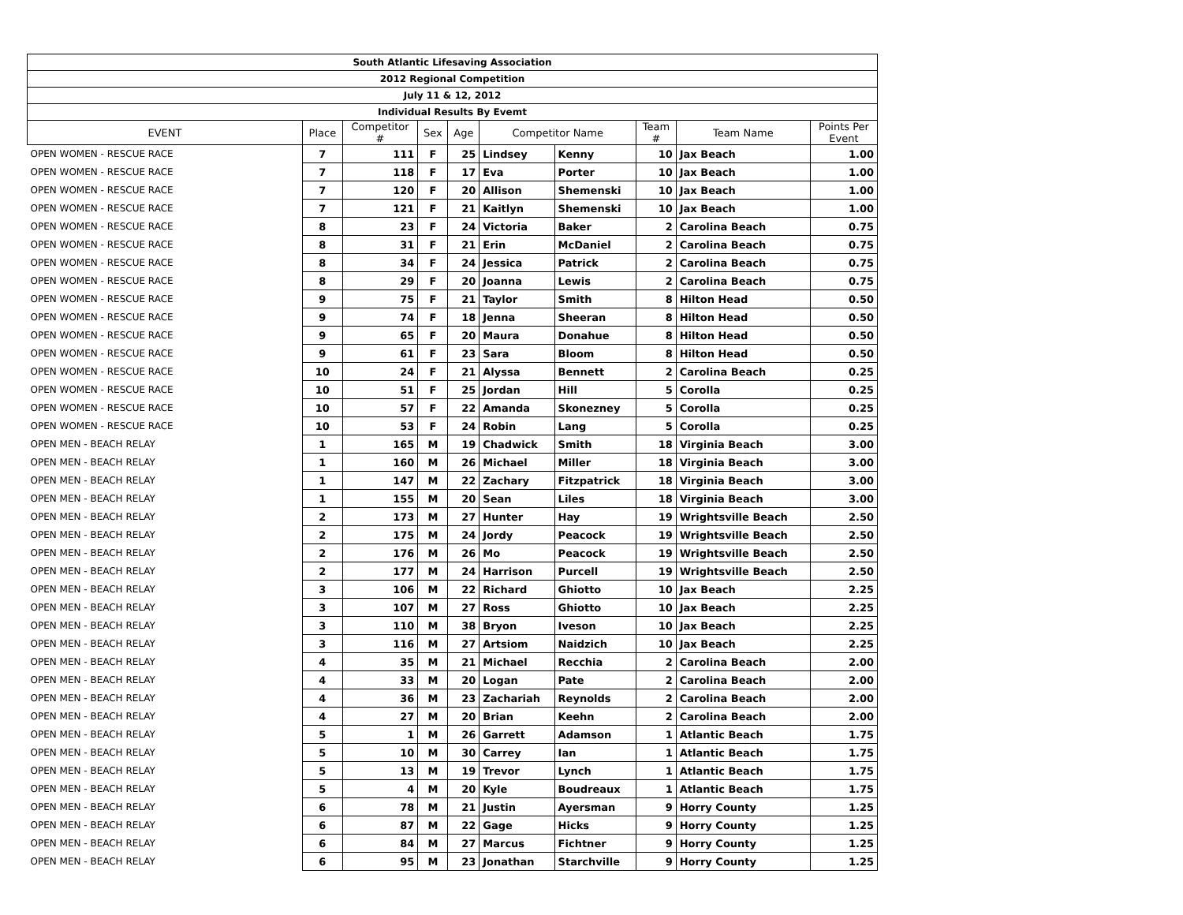| South Atlantic Lifesaving Association | | | | | | | | | |
| 2012 Regional Competition | | | | | | | | | |
| July 11 & 12, 2012 | | | | | | | | | |
| Individual Results By Evemt | | | | | | | | | |
| EVENT | Place | Competitor # | Sex | Age | Competitor Name | | Team # | Team Name | Points Per Event |
| OPEN WOMEN - RESCUE RACE | 7 | 111 | F | 25 | Lindsey | Kenny | 10 | Jax Beach | 1.00 |
| OPEN WOMEN - RESCUE RACE | 7 | 118 | F | 17 | Eva | Porter | 10 | Jax Beach | 1.00 |
| OPEN WOMEN - RESCUE RACE | 7 | 120 | F | 20 | Allison | Shemenski | 10 | Jax Beach | 1.00 |
| OPEN WOMEN - RESCUE RACE | 7 | 121 | F | 21 | Kaitlyn | Shemenski | 10 | Jax Beach | 1.00 |
| OPEN WOMEN - RESCUE RACE | 8 | 23 | F | 24 | Victoria | Baker | 2 | Carolina Beach | 0.75 |
| OPEN WOMEN - RESCUE RACE | 8 | 31 | F | 21 | Erin | McDaniel | 2 | Carolina Beach | 0.75 |
| OPEN WOMEN - RESCUE RACE | 8 | 34 | F | 24 | Jessica | Patrick | 2 | Carolina Beach | 0.75 |
| OPEN WOMEN - RESCUE RACE | 8 | 29 | F | 20 | Joanna | Lewis | 2 | Carolina Beach | 0.75 |
| OPEN WOMEN - RESCUE RACE | 9 | 75 | F | 21 | Taylor | Smith | 8 | Hilton Head | 0.50 |
| OPEN WOMEN - RESCUE RACE | 9 | 74 | F | 18 | Jenna | Sheeran | 8 | Hilton Head | 0.50 |
| OPEN WOMEN - RESCUE RACE | 9 | 65 | F | 20 | Maura | Donahue | 8 | Hilton Head | 0.50 |
| OPEN WOMEN - RESCUE RACE | 9 | 61 | F | 23 | Sara | Bloom | 8 | Hilton Head | 0.50 |
| OPEN WOMEN - RESCUE RACE | 10 | 24 | F | 21 | Alyssa | Bennett | 2 | Carolina Beach | 0.25 |
| OPEN WOMEN - RESCUE RACE | 10 | 51 | F | 25 | Jordan | Hill | 5 | Corolla | 0.25 |
| OPEN WOMEN - RESCUE RACE | 10 | 57 | F | 22 | Amanda | Skonezney | 5 | Corolla | 0.25 |
| OPEN WOMEN - RESCUE RACE | 10 | 53 | F | 24 | Robin | Lang | 5 | Corolla | 0.25 |
| OPEN MEN - BEACH RELAY | 1 | 165 | M | 19 | Chadwick | Smith | 18 | Virginia Beach | 3.00 |
| OPEN MEN - BEACH RELAY | 1 | 160 | M | 26 | Michael | Miller | 18 | Virginia Beach | 3.00 |
| OPEN MEN - BEACH RELAY | 1 | 147 | M | 22 | Zachary | Fitzpatrick | 18 | Virginia Beach | 3.00 |
| OPEN MEN - BEACH RELAY | 1 | 155 | M | 20 | Sean | Liles | 18 | Virginia Beach | 3.00 |
| OPEN MEN - BEACH RELAY | 2 | 173 | M | 27 | Hunter | Hay | 19 | Wrightsville Beach | 2.50 |
| OPEN MEN - BEACH RELAY | 2 | 175 | M | 24 | Jordy | Peacock | 19 | Wrightsville Beach | 2.50 |
| OPEN MEN - BEACH RELAY | 2 | 176 | M | 26 | Mo | Peacock | 19 | Wrightsville Beach | 2.50 |
| OPEN MEN - BEACH RELAY | 2 | 177 | M | 24 | Harrison | Purcell | 19 | Wrightsville Beach | 2.50 |
| OPEN MEN - BEACH RELAY | 3 | 106 | M | 22 | Richard | Ghiotto | 10 | Jax Beach | 2.25 |
| OPEN MEN - BEACH RELAY | 3 | 107 | M | 27 | Ross | Ghiotto | 10 | Jax Beach | 2.25 |
| OPEN MEN - BEACH RELAY | 3 | 110 | M | 38 | Bryon | Iveson | 10 | Jax Beach | 2.25 |
| OPEN MEN - BEACH RELAY | 3 | 116 | M | 27 | Artsiom | Naidzich | 10 | Jax Beach | 2.25 |
| OPEN MEN - BEACH RELAY | 4 | 35 | M | 21 | Michael | Recchia | 2 | Carolina Beach | 2.00 |
| OPEN MEN - BEACH RELAY | 4 | 33 | M | 20 | Logan | Pate | 2 | Carolina Beach | 2.00 |
| OPEN MEN - BEACH RELAY | 4 | 36 | M | 23 | Zachariah | Reynolds | 2 | Carolina Beach | 2.00 |
| OPEN MEN - BEACH RELAY | 4 | 27 | M | 20 | Brian | Keehn | 2 | Carolina Beach | 2.00 |
| OPEN MEN - BEACH RELAY | 5 | 1 | M | 26 | Garrett | Adamson | 1 | Atlantic Beach | 1.75 |
| OPEN MEN - BEACH RELAY | 5 | 10 | M | 30 | Carrey | Ian | 1 | Atlantic Beach | 1.75 |
| OPEN MEN - BEACH RELAY | 5 | 13 | M | 19 | Trevor | Lynch | 1 | Atlantic Beach | 1.75 |
| OPEN MEN - BEACH RELAY | 5 | 4 | M | 20 | Kyle | Boudreaux | 1 | Atlantic Beach | 1.75 |
| OPEN MEN - BEACH RELAY | 6 | 78 | M | 21 | Justin | Ayersman | 9 | Horry County | 1.25 |
| OPEN MEN - BEACH RELAY | 6 | 87 | M | 22 | Gage | Hicks | 9 | Horry County | 1.25 |
| OPEN MEN - BEACH RELAY | 6 | 84 | M | 27 | Marcus | Fichtner | 9 | Horry County | 1.25 |
| OPEN MEN - BEACH RELAY | 6 | 95 | M | 23 | Jonathan | Starchville | 9 | Horry County | 1.25 |